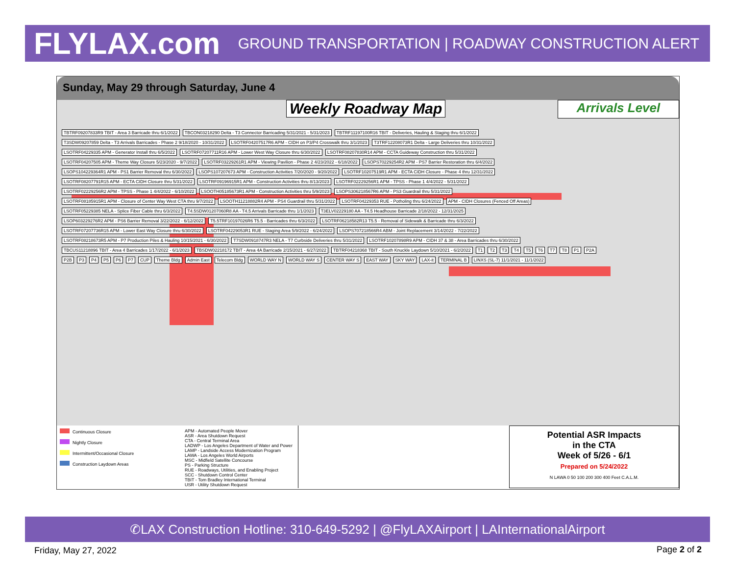FLYLAX.com
GROUND TRANSPORTATION | ROADWAY CONSTRUCTION ALERT
Sunday, May 29 through Saturday, June 4
Weekly Roadway Map Arrivals Level
TBTRF09207833R9 TBIT - Area 3 Barricade thru 6/1/2022 TBCON03218290 Delta - T3 Connector Barricading 5/31/2021 - 5/31/2023 TBTRF11197100R16 TBIT - Deliveries, Hauling & Staging thru 6/1/2022 T3SDW09207859 Delta - T3 Arrivals Barricades - Phase 2 9/18/2020 - 10/31/2022 LSOTRF04207517R6 APM - CIDH on P3/P4 Crosswalk thru 3/1/2023 T3TRF12208073R1 Delta - Large Deliveries thru 10/31/2022 LSOTRF04229335 APM - Generator Install thru 6/5/2022 LSOTRF07207711R16 APM - Lower West Way Closure thru 6/30/2022 LSOTRF08207830R14 APM - CCTA Guideway Construction thru 5/31/2022 LSOTRF04207505 APM - Theme Way Closure 5/23/2020 - 9/7/2022 LSOTRF03229261R1 APM - Viewing Pavilion - Phase 2 4/23/2022 - 6/18/2022 LSOPS70229254R2 APM - PS7 Barrier Restoration thru 6/4/2022 LSOPS104229364R1 APM - PS1 Barrier Removal thru 6/30/2022 LSOPS107207673 APM - Construction Activities 7/20/2020 - 9/20/2022 LSOTRF10207519R1 APM - ECTA CIDH Closure - Phase 4 thru 12/31/2022 LSOTRF08207791R15 APM - ECTA CIDH Closure thru 5/31/2022 LSOTRF09196915R1 APM - Construction Activities thru 8/13/2023 LSOTRF02229256R1 APM - TPSS - Phase 1 4/4/2022 - 5/31/2022 LSOTRF02229256R2 APM - TPSS - Phase 1 4/4/2022 - 6/10/2022 LSOOTH05185673R1 APM - Construction Activities thru 5/9/2023 LSOPS306218567R6 APM - PS3 Guardrail thru 5/31/2022 LSOTRF08185915R1 APM - Closure of Center Way West CTA thru 9/7/2022 LSOOTH11218882R4 APM - PS4 Guardrail thru 5/31/2022 LSOTRF04229353 RUE - Potholing thru 6/24/2022 APM - CIDH Closures (Fenced Off Areas) LSOTRF05229385 NELA - Splice Fiber Cable thru 6/3/2022 T4.5SDW01207060R8 AA - T4.5 Arrivals Barricade thru 1/1/2023 T3ELV02229180 AA - T4.5 Headhouse Barricade 2/18/2022 - 12/31/2025 LSOP603229276R2 APM - PS6 Barrier Removal 3/22/2022 - 6/12/2022 T5.5TRF10197026R6 T5.5 - Barricades thru 6/3/2022 LSOTRF06218582R13 T5.5 - Removal of Sidewalk & Barricade thru 6/3/2022 LSOTRF07207736R15 APM - Lower East Way Closure thru 6/30/2022 LSOTRF04229053R1 RUE - Staging Area 5/9/2022 - 6/24/2022 LSOPS707218566R4 ABM - Joint Replacement 3/14/2022 - 7/22/2022 LSOTRF08218673R5 APM - P7 Production Piles & Hauling 10/15/2021 - 6/30/2022 T7SDW0918747R3 NELA - T7 Curbside Deliveries thru 5/31/2022 LSOTRF10207898R9 APM - CIDH 37 & 38 - Area Barricades thru 6/30/2022 TBCUS11218896 TBIT - Area 4 Barricades 1/17/2022 - 6/1/2023 TBSDW02218172 TBIT - Area 4A Barricade 2/15/2021 - 6/27/2022 TBTRF04218368 TBIT - South Knuckle Laydown 5/10/2021 - 6/2/2022 T1 T2 T3 T4 T5 T6 T7 T8 P1 P2A P2B P3 P4 P5 P6 P7 CUP Theme Bldg Admin East Telecom Bldg WORLD WAY N WORLD WAY S CENTER WAY S EAST WAY SKY WAY LAX-it TERMINAL B LINXS (SL-7) 11/1/2021 - 11/1/2022
Continuous Closure
Nightly Closure
Intermittent/Occasional Closure
Construction Laydown Areas
APM - Automated People Mover
ASR - Area Shutdown Request
CTA - Central Terminal Area
LADWP - Los Angeles Department of Water and Power
LAMP - Landside Access Modernization Program
LAWA - Los Angeles World Airports
MSC - Midfield Satellite Concourse
PS - Parking Structure
RUE - Roadways, Utilities, and Enabling Project
SCC - Shutdown Control Center
TBIT - Tom Bradley International Terminal
USR - Utility Shutdown Request
Potential ASR Impacts
in the CTA
Week of 5/26 - 6/1
Prepared on 5/24/2022
N LAWA 0 50 100 200 300 400 Feet C.A.L.M.
✆LAX Construction Hotline: 310-649-5292 | @FlyLAXAirport | LAInternationalAirport
Friday, May 27, 2022 Page 2 of 2